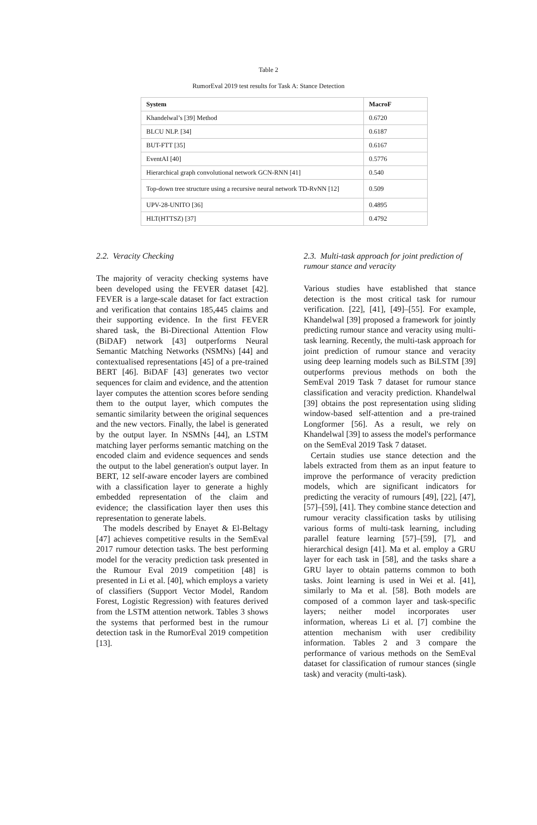Table 2
RumorEval 2019 test results for Task A: Stance Detection
| System | MacroF |
| --- | --- |
| Khandelwal’s [39] Method | 0.6720 |
| BLCU NLP. [34] | 0.6187 |
| BUT-FTT [35] | 0.6167 |
| EventAI [40] | 0.5776 |
| Hierarchical graph convolutional network GCN-RNN [41] | 0.540 |
| Top-down tree structure using a recursive neural network TD-RvNN [12] | 0.509 |
| UPV-28-UNITO [36] | 0.4895 |
| HLT(HTTSZ) [37] | 0.4792 |
2.2. Veracity Checking
The majority of veracity checking systems have been developed using the FEVER dataset [42]. FEVER is a large-scale dataset for fact extraction and verification that contains 185,445 claims and their supporting evidence. In the first FEVER shared task, the Bi-Directional Attention Flow (BiDAF) network [43] outperforms Neural Semantic Matching Networks (NSMNs) [44] and contextualised representations [45] of a pre-trained BERT [46]. BiDAF [43] generates two vector sequences for claim and evidence, and the attention layer computes the attention scores before sending them to the output layer, which computes the semantic similarity between the original sequences and the new vectors. Finally, the label is generated by the output layer. In NSMNs [44], an LSTM matching layer performs semantic matching on the encoded claim and evidence sequences and sends the output to the label generation's output layer. In BERT, 12 self-aware encoder layers are combined with a classification layer to generate a highly embedded representation of the claim and evidence; the classification layer then uses this representation to generate labels.
The models described by Enayet & El-Beltagy [47] achieves competitive results in the SemEval 2017 rumour detection tasks. The best performing model for the veracity prediction task presented in the Rumour Eval 2019 competition [48] is presented in Li et al. [40], which employs a variety of classifiers (Support Vector Model, Random Forest, Logistic Regression) with features derived from the LSTM attention network. Tables 3 shows the systems that performed best in the rumour detection task in the RumorEval 2019 competition [13].
2.3. Multi-task approach for joint prediction of rumour stance and veracity
Various studies have established that stance detection is the most critical task for rumour verification. [22], [41], [49]–[55]. For example, Khandelwal [39] proposed a framework for jointly predicting rumour stance and veracity using multi-task learning. Recently, the multi-task approach for joint prediction of rumour stance and veracity using deep learning models such as BiLSTM [39] outperforms previous methods on both the SemEval 2019 Task 7 dataset for rumour stance classification and veracity prediction. Khandelwal [39] obtains the post representation using sliding window-based self-attention and a pre-trained Longformer [56]. As a result, we rely on Khandelwal [39] to assess the model's performance on the SemEval 2019 Task 7 dataset.
Certain studies use stance detection and the labels extracted from them as an input feature to improve the performance of veracity prediction models, which are significant indicators for predicting the veracity of rumours [49], [22], [47], [57]–[59], [41]. They combine stance detection and rumour veracity classification tasks by utilising various forms of multi-task learning, including parallel feature learning [57]–[59], [7], and hierarchical design [41]. Ma et al. employ a GRU layer for each task in [58], and the tasks share a GRU layer to obtain patterns common to both tasks. Joint learning is used in Wei et al. [41], similarly to Ma et al. [58]. Both models are composed of a common layer and task-specific layers; neither model incorporates user information, whereas Li et al. [7] combine the attention mechanism with user credibility information. Tables 2 and 3 compare the performance of various methods on the SemEval dataset for classification of rumour stances (single task) and veracity (multi-task).